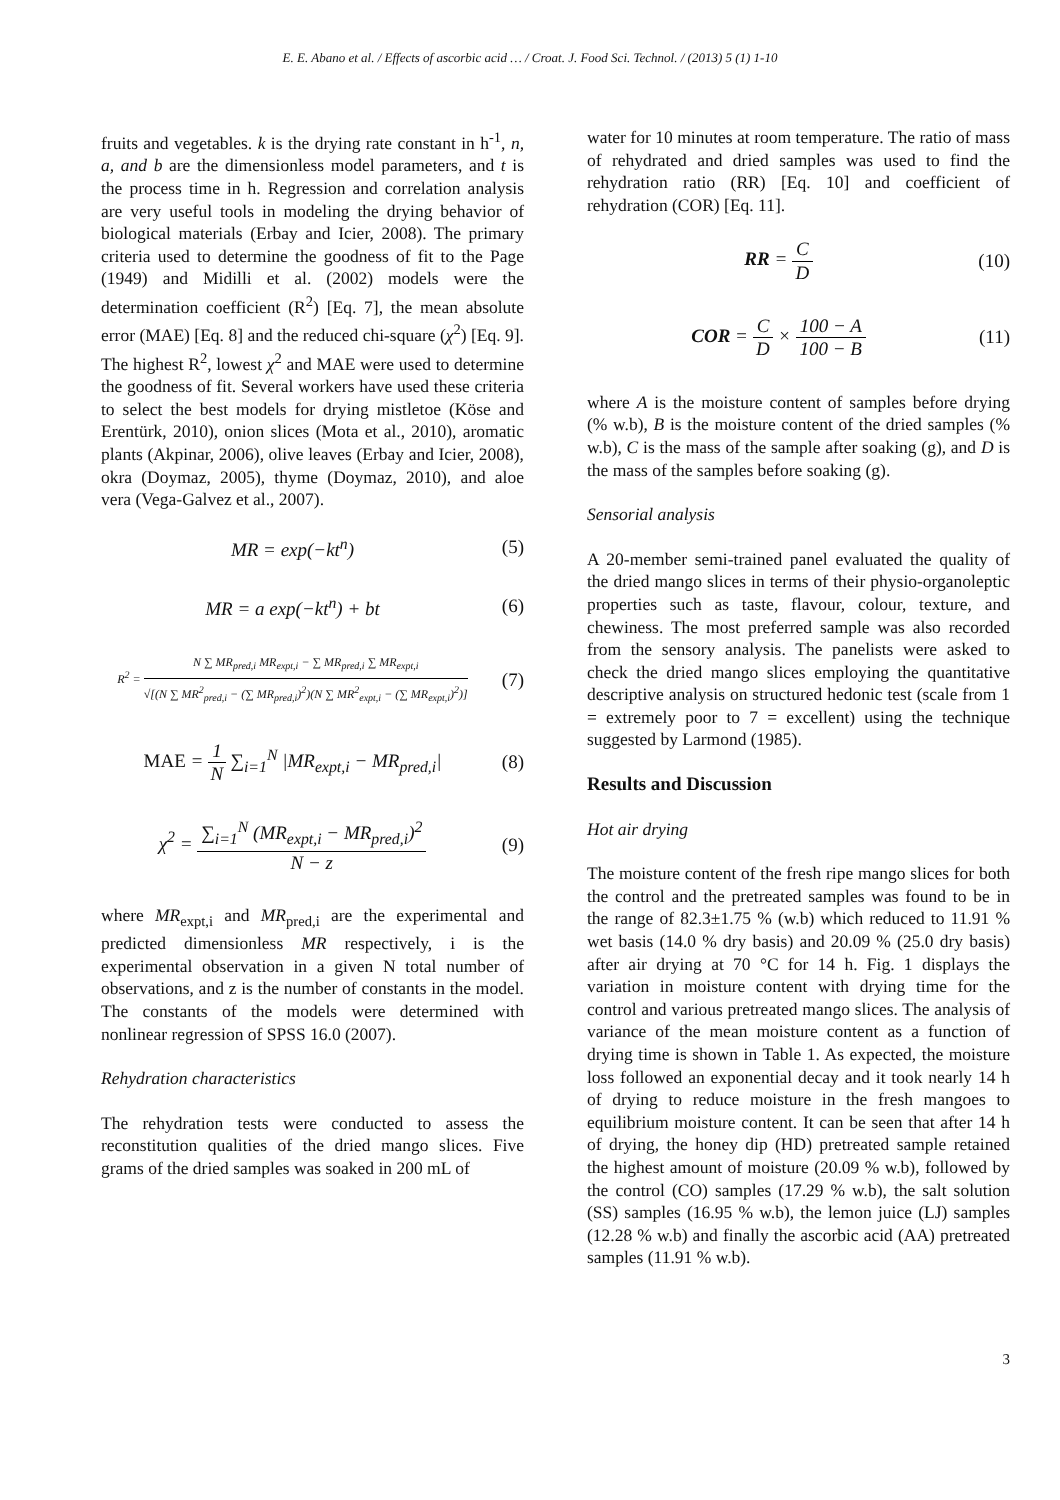E. E. Abano et al. / Effects of ascorbic acid … / Croat. J. Food Sci. Technol. / (2013) 5 (1) 1-10
fruits and vegetables. k is the drying rate constant in h<sup>-1</sup>, n, a, and b are the dimensionless model parameters, and t is the process time in h. Regression and correlation analysis are very useful tools in modeling the drying behavior of biological materials (Erbay and Icier, 2008). The primary criteria used to determine the goodness of fit to the Page (1949) and Midilli et al. (2002) models were the determination coefficient (R<sup>2</sup>) [Eq. 7], the mean absolute error (MAE) [Eq. 8] and the reduced chi-square (χ<sup>2</sup>) [Eq. 9]. The highest R<sup>2</sup>, lowest χ<sup>2</sup> and MAE were used to determine the goodness of fit. Several workers have used these criteria to select the best models for drying mistletoe (Köse and Erentürk, 2010), onion slices (Mota et al., 2010), aromatic plants (Akpinar, 2006), olive leaves (Erbay and Icier, 2008), okra (Doymaz, 2005), thyme (Doymaz, 2010), and aloe vera (Vega-Galvez et al., 2007).
MR = exp(−kt<sup>n</sup>) (5)
MR = a exp(−kt<sup>n</sup>) + bt (6)
R<sup>2</sup> = N ∑ MR<sub>pred,i</sub> MR<sub>expt,i</sub> − ∑ MR<sub>pred,i</sub> ∑ MR<sub>expt,i</sub> √[(N ∑ MR<sup>2</sup><sub>pred,i</sub> − (∑ MR<sub>pred,i</sub>)<sup>2</sup>)(N ∑ MR<sup>2</sup><sub>expt,i</sub> − (∑ MR<sub>expt,i</sub>)<sup>2</sup>)]
(7)
MAE = 1 N ∑<sub>i=1</sub><sup>N</sup> |MR<sub>expt,i</sub> − MR<sub>pred,i</sub>|
(8)
χ<sup>2</sup> = ∑<sub>i=1</sub><sup>N</sup> (MR<sub>expt,i</sub> − MR<sub>pred,i</sub>)<sup>2</sup> N − z
(9)
where MR<sub>expt,i</sub> and MR<sub>pred,i</sub> are the experimental and predicted dimensionless MR respectively, i is the experimental observation in a given N total number of observations, and z is the number of constants in the model. The constants of the models were determined with nonlinear regression of SPSS 16.0 (2007).
Rehydration characteristics
The rehydration tests were conducted to assess the reconstitution qualities of the dried mango slices. Five grams of the dried samples was soaked in 200 mL of
water for 10 minutes at room temperature. The ratio of mass of rehydrated and dried samples was used to find the rehydration ratio (RR) [Eq. 10] and coefficient of rehydration (COR) [Eq. 11].
RR = C D
(10)
COR = C D × 100 − A 100 − B
(11)
where A is the moisture content of samples before drying (% w.b), B is the moisture content of the dried samples (% w.b), C is the mass of the sample after soaking (g), and D is the mass of the samples before soaking (g).
Sensorial analysis
A 20-member semi-trained panel evaluated the quality of the dried mango slices in terms of their physio-organoleptic properties such as taste, flavour, colour, texture, and chewiness. The most preferred sample was also recorded from the sensory analysis. The panelists were asked to check the dried mango slices employing the quantitative descriptive analysis on structured hedonic test (scale from 1 = extremely poor to 7 = excellent) using the technique suggested by Larmond (1985).
Results and Discussion
Hot air drying
The moisture content of the fresh ripe mango slices for both the control and the pretreated samples was found to be in the range of 82.3±1.75 % (w.b) which reduced to 11.91 % wet basis (14.0 % dry basis) and 20.09 % (25.0 dry basis) after air drying at 70 °C for 14 h. Fig. 1 displays the variation in moisture content with drying time for the control and various pretreated mango slices. The analysis of variance of the mean moisture content as a function of drying time is shown in Table 1. As expected, the moisture loss followed an exponential decay and it took nearly 14 h of drying to reduce moisture in the fresh mangoes to equilibrium moisture content. It can be seen that after 14 h of drying, the honey dip (HD) pretreated sample retained the highest amount of moisture (20.09 % w.b), followed by the control (CO) samples (17.29 % w.b), the salt solution (SS) samples (16.95 % w.b), the lemon juice (LJ) samples (12.28 % w.b) and finally the ascorbic acid (AA) pretreated samples (11.91 % w.b).
3